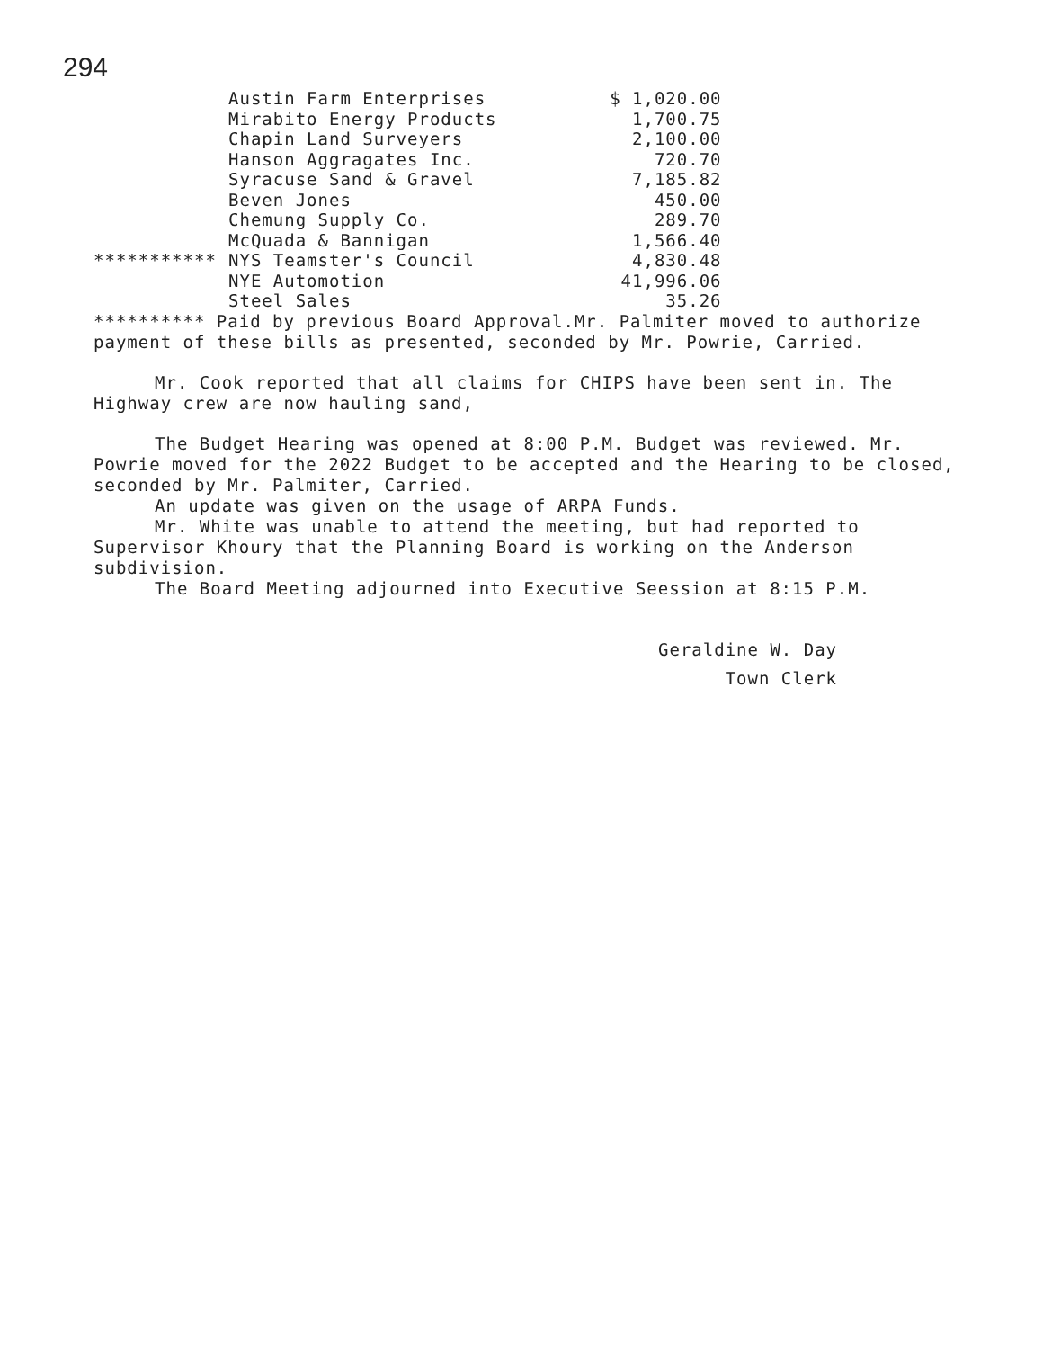294
| | Austin Farm Enterprises | $ 1,020.00 |
| | Mirabito Energy Products | 1,700.75 |
| | Chapin Land Surveyers | 2,100.00 |
| | Hanson Aggragates Inc. | 720.70 |
| | Syracuse Sand & Gravel | 7,185.82 |
| | Beven Jones | 450.00 |
| | Chemung Supply Co. | 289.70 |
| | McQuada & Bannigan | 1,566.40 |
| *********** | NYS Teamster's Council | 4,830.48 |
| | NYE Automotion | 41,996.06 |
| | Steel Sales | 35.26 |
********** Paid by previous Board Approval.Mr. Palmiter moved to authorize payment of these bills as presented, seconded by Mr. Powrie, Carried.
Mr. Cook reported that all claims for CHIPS have been sent in. The Highway crew are now hauling sand,
The Budget Hearing was opened at 8:00 P.M. Budget was reviewed. Mr. Powrie moved for the 2022 Budget to be accepted and the Hearing to be closed, seconded by Mr. Palmiter, Carried.
An update was given on the usage of ARPA Funds.
Mr. White was unable to attend the meeting, but had reported to Supervisor Khoury that the Planning Board is working on the Anderson subdivision.
The Board Meeting adjourned into Executive Seession at 8:15 P.M.
Geraldine W. Day
Town Clerk